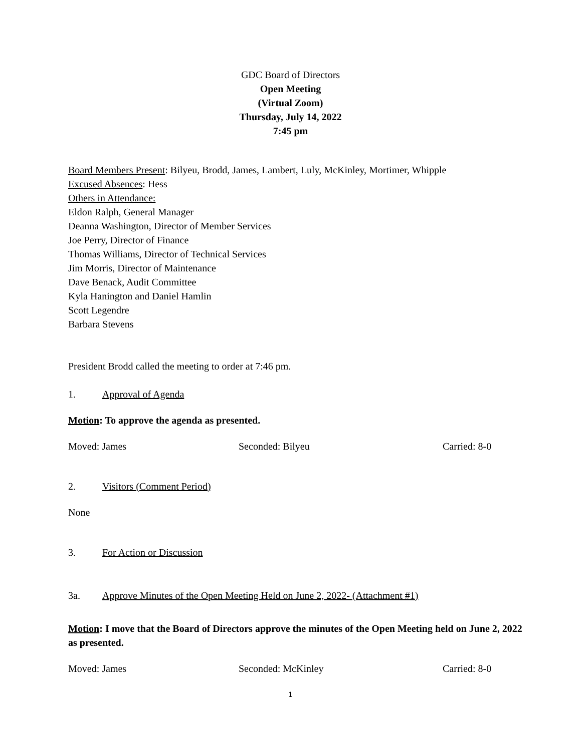GDC Board of Directors
Open Meeting
(Virtual Zoom)
Thursday, July 14, 2022
7:45 pm
Board Members Present: Bilyeu, Brodd, James, Lambert, Luly, McKinley, Mortimer, Whipple
Excused Absences: Hess
Others in Attendance:
Eldon Ralph, General Manager
Deanna Washington, Director of Member Services
Joe Perry, Director of Finance
Thomas Williams, Director of Technical Services
Jim Morris, Director of Maintenance
Dave Benack, Audit Committee
Kyla Hanington and Daniel Hamlin
Scott Legendre
Barbara Stevens
President Brodd called the meeting to order at 7:46 pm.
1. Approval of Agenda
Motion: To approve the agenda as presented.
Moved: James Seconded: Bilyeu Carried: 8-0
2. Visitors (Comment Period)
None
3. For Action or Discussion
3a. Approve Minutes of the Open Meeting Held on June 2, 2022- (Attachment #1)
Motion: I move that the Board of Directors approve the minutes of the Open Meeting held on June 2, 2022 as presented.
Moved: James Seconded: McKinley Carried: 8-0
1